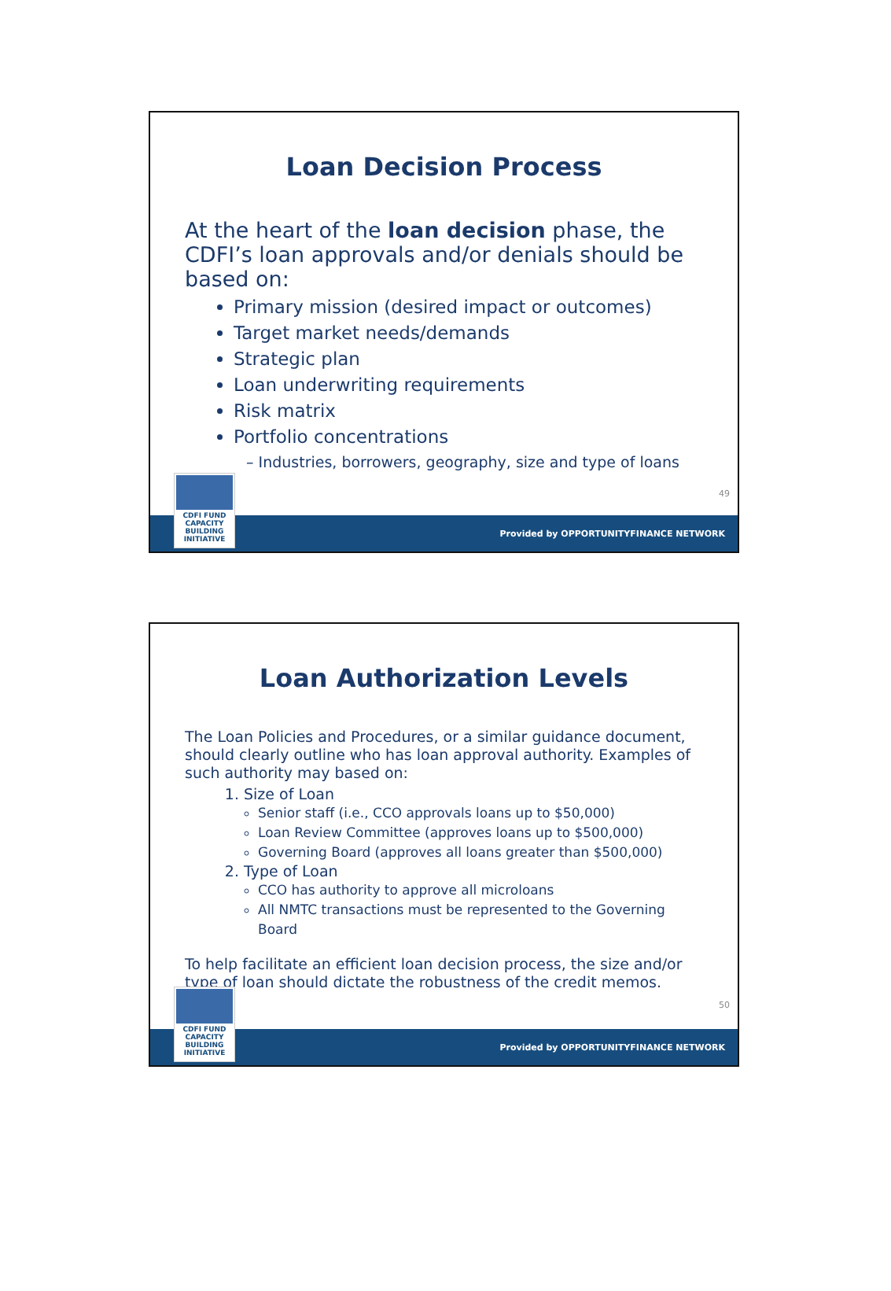Loan Decision Process
At the heart of the loan decision phase, the CDFI’s loan approvals and/or denials should be based on:
Primary mission (desired impact or outcomes)
Target market needs/demands
Strategic plan
Loan underwriting requirements
Risk matrix
Portfolio concentrations
– Industries, borrowers, geography, size and type of loans
49
CDFI FUND
CAPACITY
BUILDING
INITIATIVE
Provided by OPPORTUNITYFINANCE NETWORK
Loan Authorization Levels
The Loan Policies and Procedures, or a similar guidance document, should clearly outline who has loan approval authority. Examples of such authority may based on:
1. Size of Loan
Senior staff (i.e., CCO approvals loans up to $50,000)
Loan Review Committee (approves loans up to $500,000)
Governing Board (approves all loans greater than $500,000)
2. Type of Loan
CCO has authority to approve all microloans
All NMTC transactions must be represented to the Governing Board
To help facilitate an efficient loan decision process, the size and/or type of loan should dictate the robustness of the credit memos.
50
CDFI FUND
CAPACITY
BUILDING
INITIATIVE
Provided by OPPORTUNITYFINANCE NETWORK